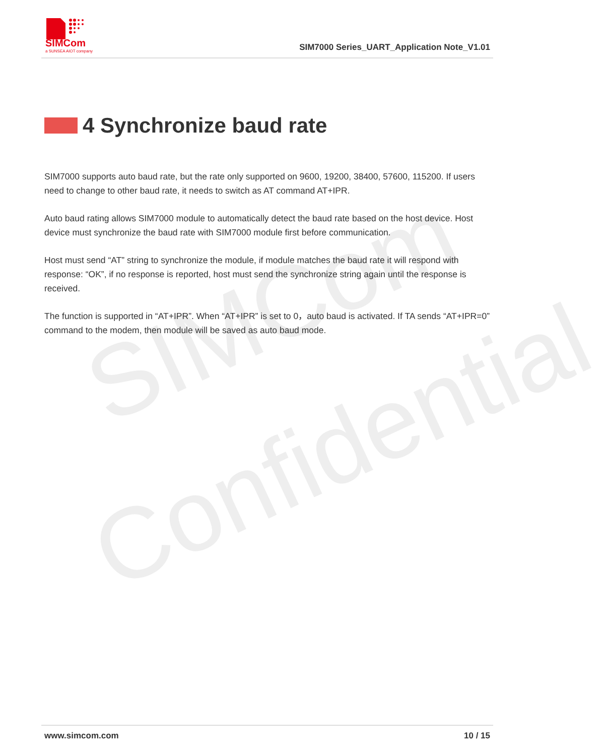SIMCom
a SUNSEA AIOT company
SIM7000 Series_UART_Application Note_V1.01
SIMCom
Confidential
4 Synchronize baud rate
SIM7000 supports auto baud rate, but the rate only supported on 9600, 19200, 38400, 57600, 115200. If users need to change to other baud rate, it needs to switch as AT command AT+IPR.
Auto baud rating allows SIM7000 module to automatically detect the baud rate based on the host device. Host device must synchronize the baud rate with SIM7000 module first before communication.
Host must send “AT” string to synchronize the module, if module matches the baud rate it will respond with response: “OK”, if no response is reported, host must send the synchronize string again until the response is received.
The function is supported in “AT+IPR”. When “AT+IPR” is set to 0，auto baud is activated. If TA sends “AT+IPR=0” command to the modem, then module will be saved as auto baud mode.
www.simcom.com 10 / 15